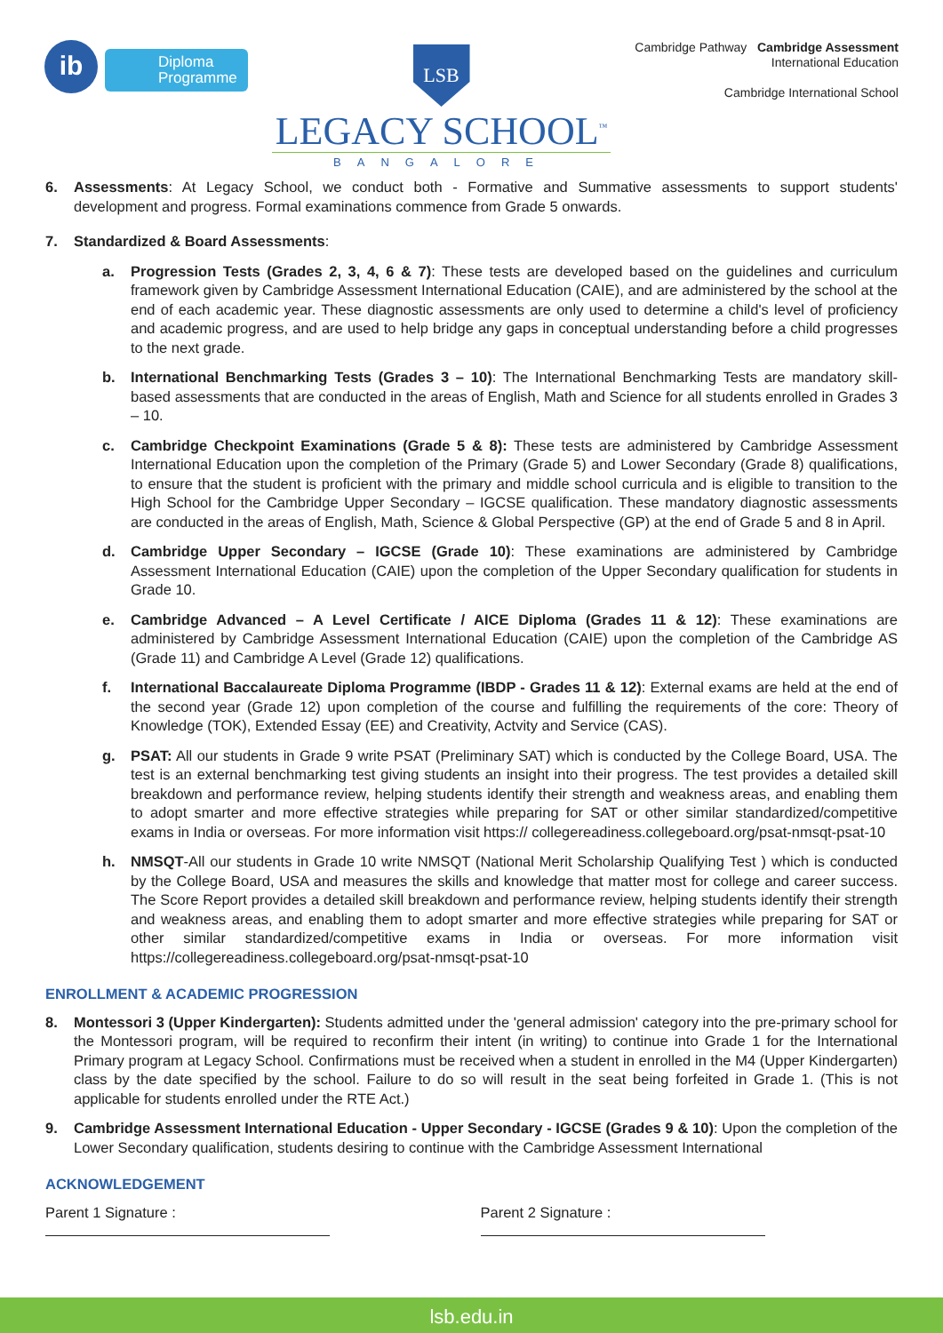ib
Diploma
Programme
LSB
LEGACY SCHOOL<sup>™</sup>
BANGALORE
Cambridge Pathway Cambridge Assessment
International Education
Cambridge International School
6. Assessments: At Legacy School, we conduct both - Formative and Summative assessments to support students' development and progress. Formal examinations commence from Grade 5 onwards.
7. Standardized & Board Assessments:
a. Progression Tests (Grades 2, 3, 4, 6 & 7): These tests are developed based on the guidelines and curriculum framework given by Cambridge Assessment International Education (CAIE), and are administered by the school at the end of each academic year. These diagnostic assessments are only used to determine a child's level of proficiency and academic progress, and are used to help bridge any gaps in conceptual understanding before a child progresses to the next grade.
b. International Benchmarking Tests (Grades 3 – 10): The International Benchmarking Tests are mandatory skill-based assessments that are conducted in the areas of English, Math and Science for all students enrolled in Grades 3 – 10.
c. Cambridge Checkpoint Examinations (Grade 5 & 8): These tests are administered by Cambridge Assessment International Education upon the completion of the Primary (Grade 5) and Lower Secondary (Grade 8) qualifications, to ensure that the student is proficient with the primary and middle school curricula and is eligible to transition to the High School for the Cambridge Upper Secondary – IGCSE qualification. These mandatory diagnostic assessments are conducted in the areas of English, Math, Science & Global Perspective (GP) at the end of Grade 5 and 8 in April.
d. Cambridge Upper Secondary – IGCSE (Grade 10): These examinations are administered by Cambridge Assessment International Education (CAIE) upon the completion of the Upper Secondary qualification for students in Grade 10.
e. Cambridge Advanced – A Level Certificate / AICE Diploma (Grades 11 & 12): These examinations are administered by Cambridge Assessment International Education (CAIE) upon the completion of the Cambridge AS (Grade 11) and Cambridge A Level (Grade 12) qualifications.
f. International Baccalaureate Diploma Programme (IBDP - Grades 11 & 12): External exams are held at the end of the second year (Grade 12) upon completion of the course and fulfilling the requirements of the core: Theory of Knowledge (TOK), Extended Essay (EE) and Creativity, Actvity and Service (CAS).
g. PSAT: All our students in Grade 9 write PSAT (Preliminary SAT) which is conducted by the College Board, USA. The test is an external benchmarking test giving students an insight into their progress. The test provides a detailed skill breakdown and performance review, helping students identify their strength and weakness areas, and enabling them to adopt smarter and more effective strategies while preparing for SAT or other similar standardized/competitive exams in India or overseas. For more information visit https:// collegereadiness.collegeboard.org/psat-nmsqt-psat-10
h. NMSQT-All our students in Grade 10 write NMSQT (National Merit Scholarship Qualifying Test ) which is conducted by the College Board, USA and measures the skills and knowledge that matter most for college and career success. The Score Report provides a detailed skill breakdown and performance review, helping students identify their strength and weakness areas, and enabling them to adopt smarter and more effective strategies while preparing for SAT or other similar standardized/competitive exams in India or overseas. For more information visit https://collegereadiness.collegeboard.org/psat-nmsqt-psat-10
ENROLLMENT & ACADEMIC PROGRESSION
8. Montessori 3 (Upper Kindergarten): Students admitted under the 'general admission' category into the pre-primary school for the Montessori program, will be required to reconfirm their intent (in writing) to continue into Grade 1 for the International Primary program at Legacy School. Confirmations must be received when a student in enrolled in the M4 (Upper Kindergarten) class by the date specified by the school. Failure to do so will result in the seat being forfeited in Grade 1. (This is not applicable for students enrolled under the RTE Act.)
9. Cambridge Assessment International Education - Upper Secondary - IGCSE (Grades 9 & 10): Upon the completion of the Lower Secondary qualification, students desiring to continue with the Cambridge Assessment International
ACKNOWLEDGEMENT
Parent 1 Signature : Parent 2 Signature :
lsb.edu.in